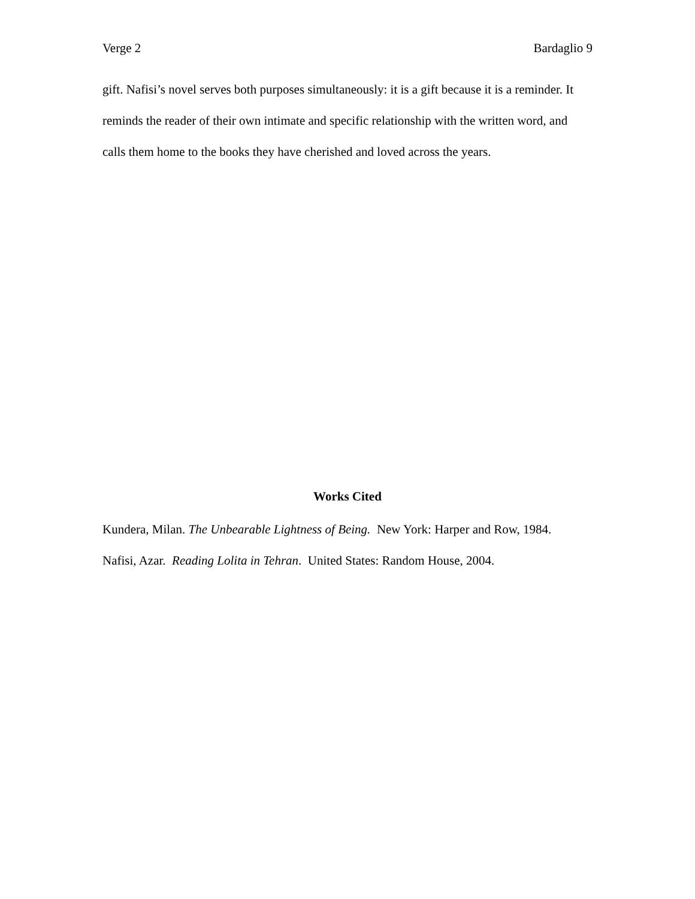Verge 2 Bardaglio 9
gift. Nafisi’s novel serves both purposes simultaneously: it is a gift because it is a reminder. It reminds the reader of their own intimate and specific relationship with the written word, and calls them home to the books they have cherished and loved across the years.
Works Cited
Kundera, Milan. The Unbearable Lightness of Being. New York: Harper and Row, 1984.
Nafisi, Azar. Reading Lolita in Tehran. United States: Random House, 2004.